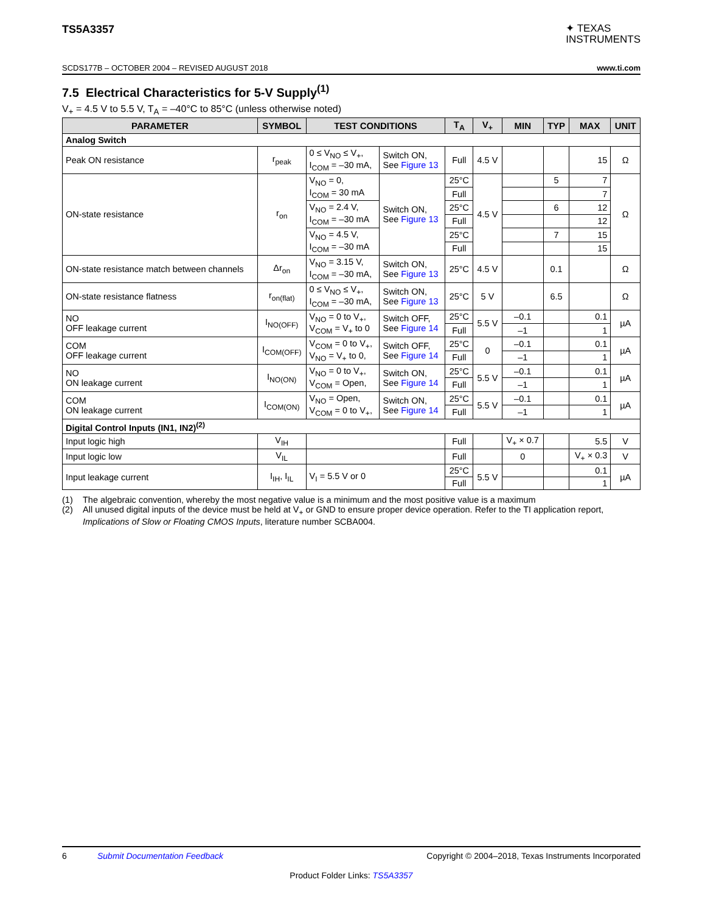TS5A3357
✦ TEXAS
INSTRUMENTS
SCDS177B – OCTOBER 2004 – REVISED AUGUST 2018 www.ti.com
7.5 Electrical Characteristics for 5-V Supply<sup>(1)</sup>
V<sub>+</sub> = 4.5 V to 5.5 V, T<sub>A</sub> = –40°C to 85°C (unless otherwise noted)
| PARAMETER | SYMBOL | TEST CONDITIONS | | T<sub>A</sub> | V<sub>+</sub> | MIN | TYP | MAX | UNIT |
| --- | --- | --- | --- | --- | --- | --- | --- | --- | --- |
| Analog Switch | | | | | | | | | |
| Peak ON resistance | r<sub>peak</sub> | 0 ≤ V<sub>NO</sub> ≤ V<sub>+</sub>, I<sub>COM</sub> = –30 mA, | Switch ON, See Figure 13 | Full | 4.5 V | | | 15 | Ω |
| ON-state resistance | r<sub>on</sub> | V<sub>NO</sub> = 0, I<sub>COM</sub> = 30 mA | Switch ON, See Figure 13 | 25°C | 4.5 V | | 5 | 7 | Ω |
| | | | | Full | | | | 7 | |
| | | V<sub>NO</sub> = 2.4 V, I<sub>COM</sub> = –30 mA | | 25°C | | | 6 | 12 | |
| | | | | Full | | | | 12 | |
| | | V<sub>NO</sub> = 4.5 V, I<sub>COM</sub> = –30 mA | | 25°C | | | 7 | 15 | |
| | | | | Full | | | | 15 | |
| ON-state resistance match between channels | Δr<sub>on</sub> | V<sub>NO</sub> = 3.15 V, I<sub>COM</sub> = –30 mA, | Switch ON, See Figure 13 | 25°C | 4.5 V | | 0.1 | | Ω |
| ON-state resistance flatness | r<sub>on(flat)</sub> | 0 ≤ V<sub>NO</sub> ≤ V<sub>+</sub>, I<sub>COM</sub> = –30 mA, | Switch ON, See Figure 13 | 25°C | 5 V | | 6.5 | | Ω |
| NO OFF leakage current | I<sub>NO(OFF)</sub> | V<sub>NO</sub> = 0 to V<sub>+</sub>, V<sub>COM</sub> = V<sub>+</sub> to 0 | Switch OFF, See Figure 14 | 25°C | 5.5 V | –0.1 | | 0.1 | µA |
| | | | | Full | | –1 | | 1 | |
| COM OFF leakage current | I<sub>COM(OFF)</sub> | V<sub>COM</sub> = 0 to V<sub>+</sub>, V<sub>NO</sub> = V<sub>+</sub> to 0, | Switch OFF, See Figure 14 | 25°C | 0 | –0.1 | | 0.1 | µA |
| | | | | Full | | –1 | | 1 | |
| NO ON leakage current | I<sub>NO(ON)</sub> | V<sub>NO</sub> = 0 to V<sub>+</sub>, V<sub>COM</sub> = Open, | Switch ON, See Figure 14 | 25°C | 5.5 V | –0.1 | | 0.1 | µA |
| | | | | Full | | –1 | | 1 | |
| COM ON leakage current | I<sub>COM(ON)</sub> | V<sub>NO</sub> = Open, V<sub>COM</sub> = 0 to V<sub>+</sub>, | Switch ON, See Figure 14 | 25°C | 5.5 V | –0.1 | | 0.1 | µA |
| | | | | Full | | –1 | | 1 | |
| Digital Control Inputs (IN1, IN2)<sup>(2)</sup> | | | | | | | | | |
| Input logic high | V<sub>IH</sub> | | | Full | | V<sub>+</sub> × 0.7 | | 5.5 | V |
| Input logic low | V<sub>IL</sub> | | | Full | | 0 | | V<sub>+</sub> × 0.3 | V |
| Input leakage current | I<sub>IH</sub>, I<sub>IL</sub> | V<sub>I</sub> = 5.5 V or 0 | | 25°C | 5.5 V | | | 0.1 | µA |
| | | | | Full | | | | 1 | |
(1) The algebraic convention, whereby the most negative value is a minimum and the most positive value is a maximum
(2) All unused digital inputs of the device must be held at V<sub>+</sub> or GND to ensure proper device operation. Refer to the TI application report, Implications of Slow or Floating CMOS Inputs, literature number SCBA004.
6 Submit Documentation Feedback Copyright © 2004–2018, Texas Instruments Incorporated
Product Folder Links: TS5A3357